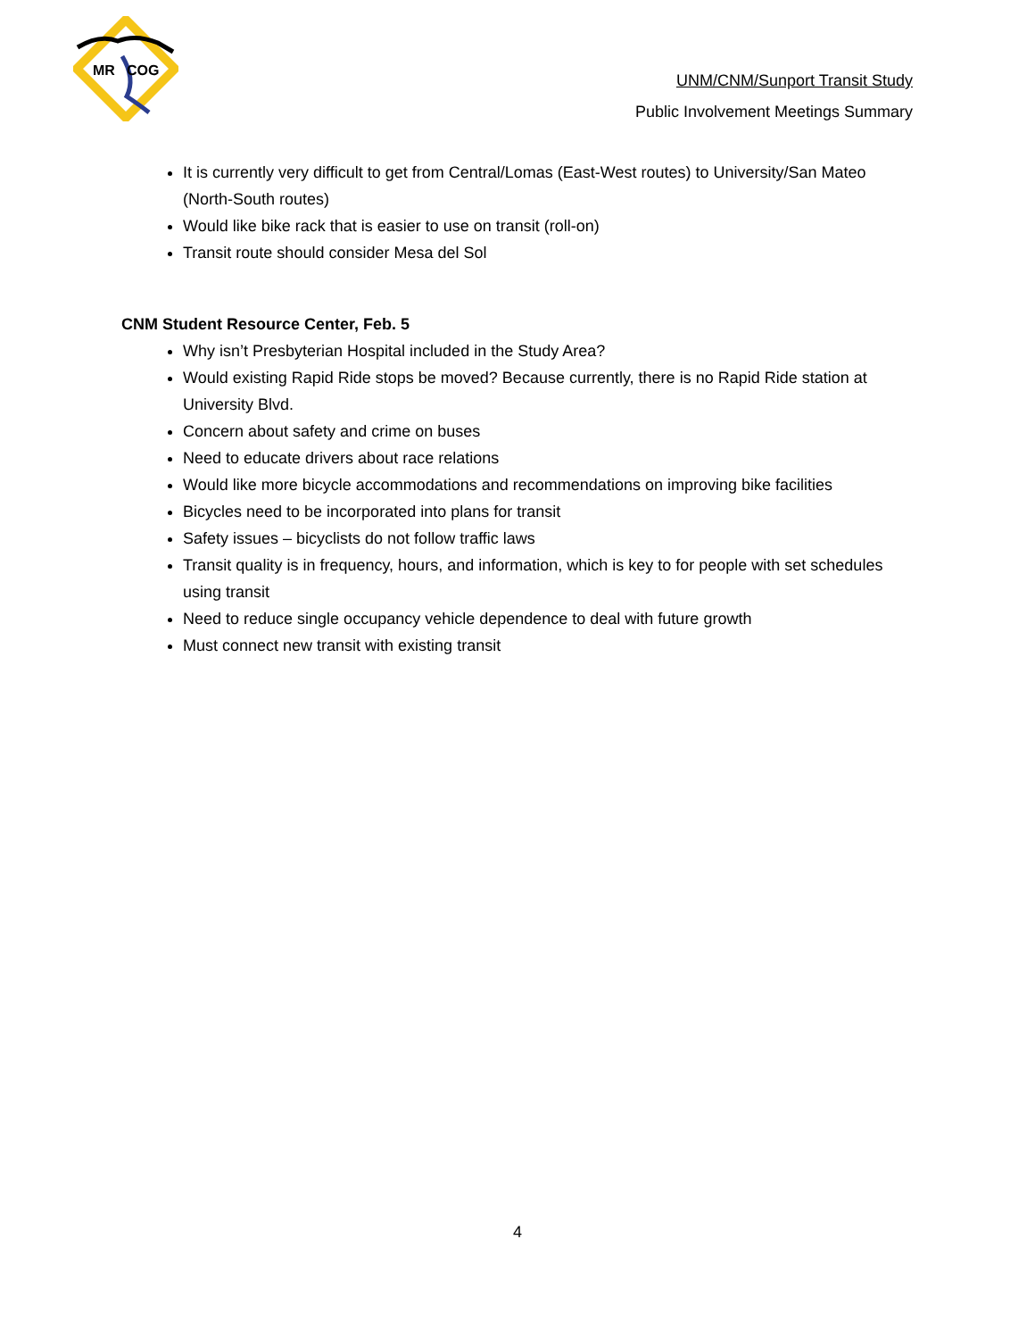MR
COG
UNM/CNM/Sunport Transit Study
Public Involvement Meetings Summary
It is currently very difficult to get from Central/Lomas (East-West routes) to University/San Mateo (North-South routes)
Would like bike rack that is easier to use on transit (roll-on)
Transit route should consider Mesa del Sol
CNM Student Resource Center, Feb. 5
Why isn’t Presbyterian Hospital included in the Study Area?
Would existing Rapid Ride stops be moved? Because currently, there is no Rapid Ride station at University Blvd.
Concern about safety and crime on buses
Need to educate drivers about race relations
Would like more bicycle accommodations and recommendations on improving bike facilities
Bicycles need to be incorporated into plans for transit
Safety issues – bicyclists do not follow traffic laws
Transit quality is in frequency, hours, and information, which is key to for people with set schedules using transit
Need to reduce single occupancy vehicle dependence to deal with future growth
Must connect new transit with existing transit
4